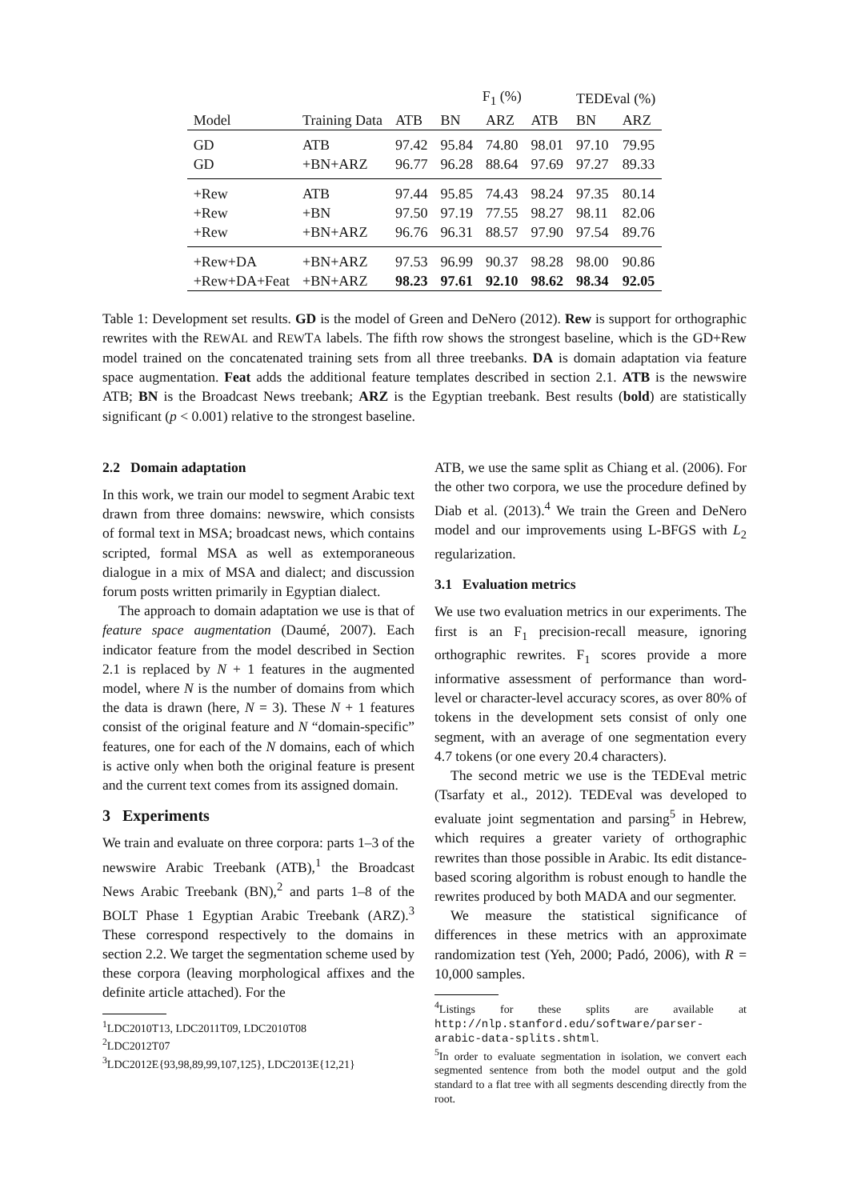| | | | F<sub>1</sub> (%) | | | TEDEval (%) | |
| --- | --- | --- | --- | --- | --- | --- | --- |
| Model | Training Data | ATB | BN | ARZ | ATB | BN | ARZ |
| GD | ATB | 97.42 | 95.84 | 74.80 | 98.01 | 97.10 | 79.95 |
| GD | +BN+ARZ | 96.77 | 96.28 | 88.64 | 97.69 | 97.27 | 89.33 |
| +Rew | ATB | 97.44 | 95.85 | 74.43 | 98.24 | 97.35 | 80.14 |
| +Rew | +BN | 97.50 | 97.19 | 77.55 | 98.27 | 98.11 | 82.06 |
| +Rew | +BN+ARZ | 96.76 | 96.31 | 88.57 | 97.90 | 97.54 | 89.76 |
| +Rew+DA | +BN+ARZ | 97.53 | 96.99 | 90.37 | 98.28 | 98.00 | 90.86 |
| +Rew+DA+Feat | +BN+ARZ | 98.23 | 97.61 | 92.10 | 98.62 | 98.34 | 92.05 |
Table 1: Development set results. GD is the model of Green and DeNero (2012). Rew is support for orthographic rewrites with the REWAL and REWTA labels. The fifth row shows the strongest baseline, which is the GD+Rew model trained on the concatenated training sets from all three treebanks. DA is domain adaptation via feature space augmentation. Feat adds the additional feature templates described in section 2.1. ATB is the newswire ATB; BN is the Broadcast News treebank; ARZ is the Egyptian treebank. Best results (bold) are statistically significant (p < 0.001) relative to the strongest baseline.
2.2 Domain adaptation
In this work, we train our model to segment Arabic text drawn from three domains: newswire, which consists of formal text in MSA; broadcast news, which contains scripted, formal MSA as well as extemporaneous dialogue in a mix of MSA and dialect; and discussion forum posts written primarily in Egyptian dialect.
The approach to domain adaptation we use is that of feature space augmentation (Daumé, 2007). Each indicator feature from the model described in Section 2.1 is replaced by N + 1 features in the augmented model, where N is the number of domains from which the data is drawn (here, N = 3). These N + 1 features consist of the original feature and N “domain-specific” features, one for each of the N domains, each of which is active only when both the original feature is present and the current text comes from its assigned domain.
3 Experiments
We train and evaluate on three corpora: parts 1–3 of the newswire Arabic Treebank (ATB),<sup>1</sup> the Broadcast News Arabic Treebank (BN),<sup>2</sup> and parts 1–8 of the BOLT Phase 1 Egyptian Arabic Treebank (ARZ).<sup>3</sup> These correspond respectively to the domains in section 2.2. We target the segmentation scheme used by these corpora (leaving morphological affixes and the definite article attached). For the
<sup>1</sup> LDC2010T13, LDC2011T09, LDC2010T08
<sup>2</sup> LDC2012T07
<sup>3</sup> LDC2012E{93,98,89,99,107,125}, LDC2013E{12,21}
ATB, we use the same split as Chiang et al. (2006). For the other two corpora, we use the procedure defined by Diab et al. (2013).<sup>4</sup> We train the Green and DeNero model and our improvements using L-BFGS with L<sub>2</sub> regularization.
3.1 Evaluation metrics
We use two evaluation metrics in our experiments. The first is an F<sub>1</sub> precision-recall measure, ignoring orthographic rewrites. F<sub>1</sub> scores provide a more informative assessment of performance than word-level or character-level accuracy scores, as over 80% of tokens in the development sets consist of only one segment, with an average of one segmentation every 4.7 tokens (or one every 20.4 characters).
The second metric we use is the TEDEval metric (Tsarfaty et al., 2012). TEDEval was developed to evaluate joint segmentation and parsing<sup>5</sup> in Hebrew, which requires a greater variety of orthographic rewrites than those possible in Arabic. Its edit distance-based scoring algorithm is robust enough to handle the rewrites produced by both MADA and our segmenter.
We measure the statistical significance of differences in these metrics with an approximate randomization test (Yeh, 2000; Padó, 2006), with R = 10,000 samples.
<sup>4</sup> Listings for these splits are available at http://nlp.stanford.edu/software/parser-arabic-data-splits.shtml.
<sup>5</sup> In order to evaluate segmentation in isolation, we convert each segmented sentence from both the model output and the gold standard to a flat tree with all segments descending directly from the root.